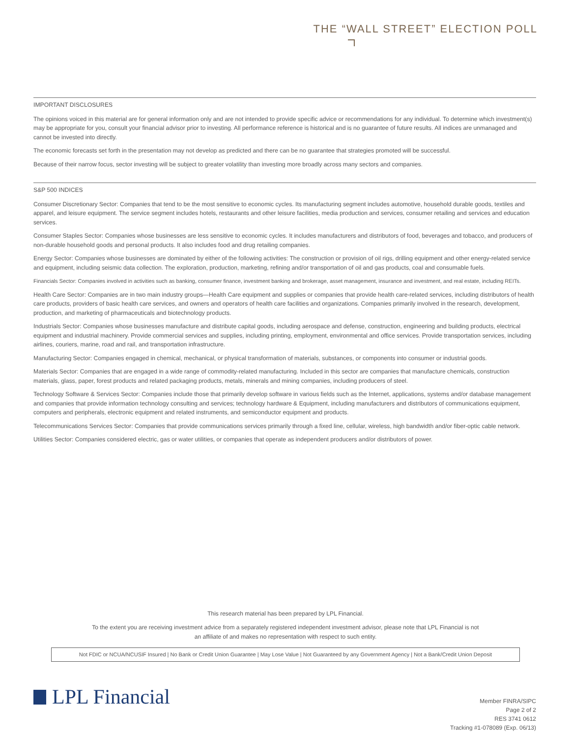THE “WALL STREET” ELECTION POLL
IMPORTANT DISCLOSURES
The opinions voiced in this material are for general information only and are not intended to provide specific advice or recommendations for any individual. To determine which investment(s) may be appropriate for you, consult your financial advisor prior to investing. All performance reference is historical and is no guarantee of future results. All indices are unmanaged and cannot be invested into directly.
The economic forecasts set forth in the presentation may not develop as predicted and there can be no guarantee that strategies promoted will be successful.
Because of their narrow focus, sector investing will be subject to greater volatility than investing more broadly across many sectors and companies.
S&P 500 INDICES
Consumer Discretionary Sector: Companies that tend to be the most sensitive to economic cycles. Its manufacturing segment includes automotive, household durable goods, textiles and apparel, and leisure equipment. The service segment includes hotels, restaurants and other leisure facilities, media production and services, consumer retailing and services and education services.
Consumer Staples Sector: Companies whose businesses are less sensitive to economic cycles. It includes manufacturers and distributors of food, beverages and tobacco, and producers of non-durable household goods and personal products. It also includes food and drug retailing companies.
Energy Sector: Companies whose businesses are dominated by either of the following activities: The construction or provision of oil rigs, drilling equipment and other energy-related service and equipment, including seismic data collection. The exploration, production, marketing, refining and/or transportation of oil and gas products, coal and consumable fuels.
Financials Sector: Companies involved in activities such as banking, consumer finance, investment banking and brokerage, asset management, insurance and investment, and real estate, including REITs.
Health Care Sector: Companies are in two main industry groups—Health Care equipment and supplies or companies that provide health care-related services, including distributors of health care products, providers of basic health care services, and owners and operators of health care facilities and organizations. Companies primarily involved in the research, development, production, and marketing of pharmaceuticals and biotechnology products.
Industrials Sector: Companies whose businesses manufacture and distribute capital goods, including aerospace and defense, construction, engineering and building products, electrical equipment and industrial machinery. Provide commercial services and supplies, including printing, employment, environmental and office services. Provide transportation services, including airlines, couriers, marine, road and rail, and transportation infrastructure.
Manufacturing Sector: Companies engaged in chemical, mechanical, or physical transformation of materials, substances, or components into consumer or industrial goods.
Materials Sector: Companies that are engaged in a wide range of commodity-related manufacturing. Included in this sector are companies that manufacture chemicals, construction materials, glass, paper, forest products and related packaging products, metals, minerals and mining companies, including producers of steel.
Technology Software & Services Sector: Companies include those that primarily develop software in various fields such as the Internet, applications, systems and/or database management and companies that provide information technology consulting and services; technology hardware & Equipment, including manufacturers and distributors of communications equipment, computers and peripherals, electronic equipment and related instruments, and semiconductor equipment and products.
Telecommunications Services Sector: Companies that provide communications services primarily through a fixed line, cellular, wireless, high bandwidth and/or fiber-optic cable network.
Utilities Sector: Companies considered electric, gas or water utilities, or companies that operate as independent producers and/or distributors of power.
This research material has been prepared by LPL Financial.
To the extent you are receiving investment advice from a separately registered independent investment advisor, please note that LPL Financial is not
an affiliate of and makes no representation with respect to such entity.
Not FDIC or NCUA/NCUSIF Insured | No Bank or Credit Union Guarantee | May Lose Value | Not Guaranteed by any Government Agency | Not a Bank/Credit Union Deposit
LPL Financial
Member FINRA/SIPC
Page 2 of 2
RES 3741 0612
Tracking #1-078089 (Exp. 06/13)